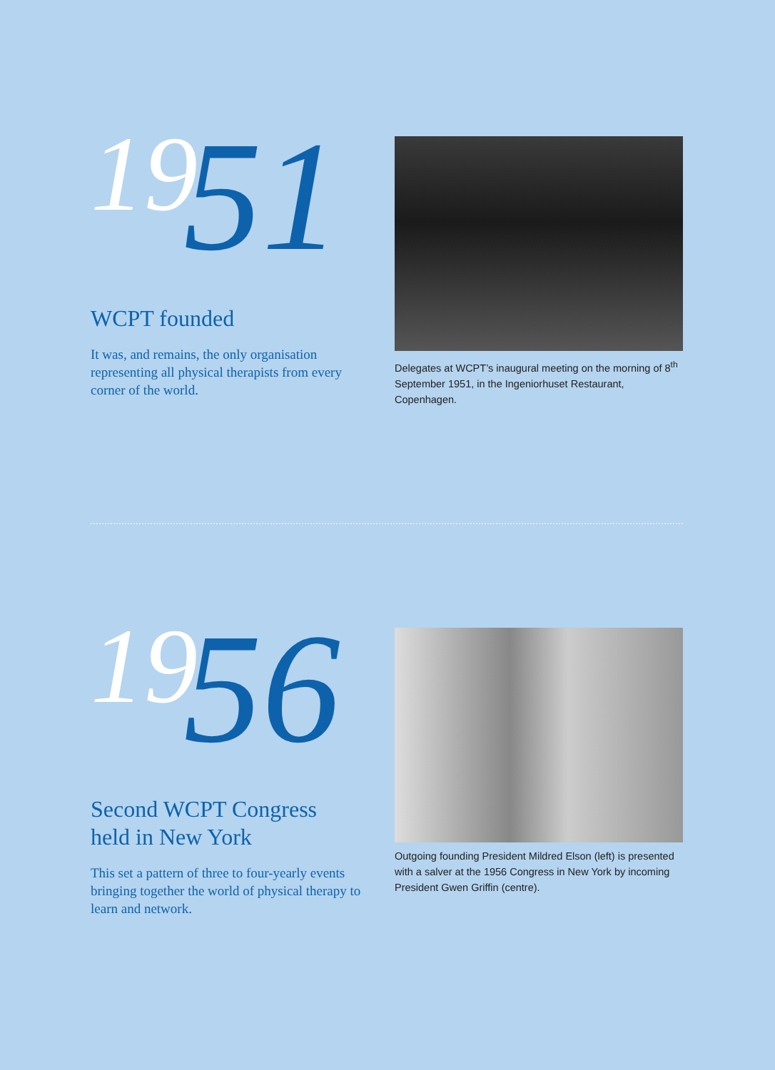1951
WCPT founded
It was, and remains, the only organisation representing all physical therapists from every corner of the world.
Delegates at WCPT’s inaugural meeting on the morning of 8<sup>th</sup> September 1951, in the Ingeniorhuset Restaurant, Copenhagen.
1956
Second WCPT Congress held in New York
This set a pattern of three to four-yearly events bringing together the world of physical therapy to learn and network.
Outgoing founding President Mildred Elson (left) is presented with a salver at the 1956 Congress in New York by incoming President Gwen Griffin (centre).